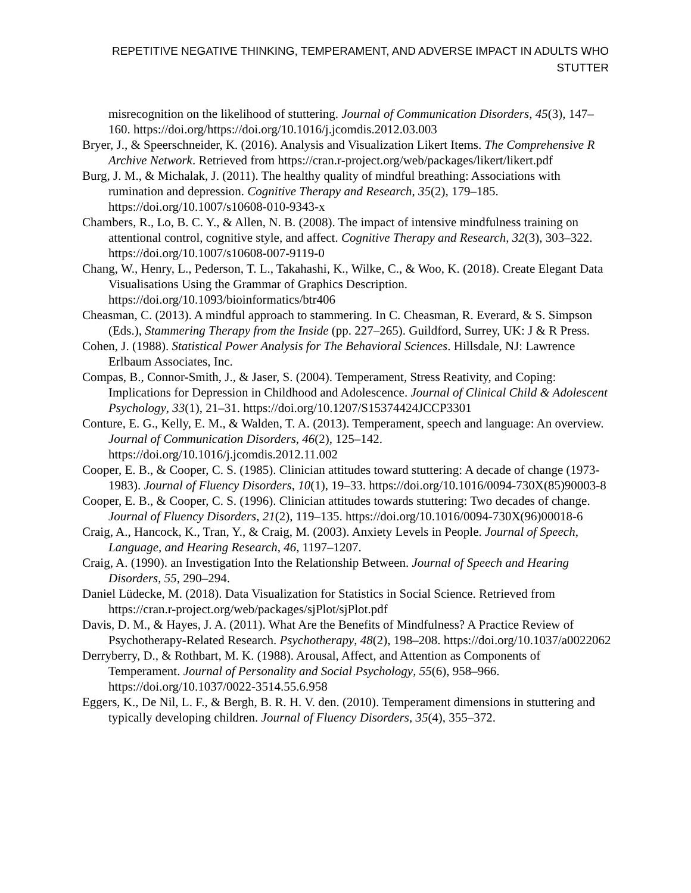REPETITIVE NEGATIVE THINKING, TEMPERAMENT, AND ADVERSE IMPACT IN ADULTS WHO STUTTER
misrecognition on the likelihood of stuttering. Journal of Communication Disorders, 45(3), 147–160. https://doi.org/https://doi.org/10.1016/j.jcomdis.2012.03.003
Bryer, J., & Speerschneider, K. (2016). Analysis and Visualization Likert Items. The Comprehensive R Archive Network. Retrieved from https://cran.r-project.org/web/packages/likert/likert.pdf
Burg, J. M., & Michalak, J. (2011). The healthy quality of mindful breathing: Associations with rumination and depression. Cognitive Therapy and Research, 35(2), 179–185. https://doi.org/10.1007/s10608-010-9343-x
Chambers, R., Lo, B. C. Y., & Allen, N. B. (2008). The impact of intensive mindfulness training on attentional control, cognitive style, and affect. Cognitive Therapy and Research, 32(3), 303–322. https://doi.org/10.1007/s10608-007-9119-0
Chang, W., Henry, L., Pederson, T. L., Takahashi, K., Wilke, C., & Woo, K. (2018). Create Elegant Data Visualisations Using the Grammar of Graphics Description. https://doi.org/10.1093/bioinformatics/btr406
Cheasman, C. (2013). A mindful approach to stammering. In C. Cheasman, R. Everard, & S. Simpson (Eds.), Stammering Therapy from the Inside (pp. 227–265). Guildford, Surrey, UK: J & R Press.
Cohen, J. (1988). Statistical Power Analysis for The Behavioral Sciences. Hillsdale, NJ: Lawrence Erlbaum Associates, Inc.
Compas, B., Connor-Smith, J., & Jaser, S. (2004). Temperament, Stress Reativity, and Coping: Implications for Depression in Childhood and Adolescence. Journal of Clinical Child & Adolescent Psychology, 33(1), 21–31. https://doi.org/10.1207/S15374424JCCP3301
Conture, E. G., Kelly, E. M., & Walden, T. A. (2013). Temperament, speech and language: An overview. Journal of Communication Disorders, 46(2), 125–142. https://doi.org/10.1016/j.jcomdis.2012.11.002
Cooper, E. B., & Cooper, C. S. (1985). Clinician attitudes toward stuttering: A decade of change (1973-1983). Journal of Fluency Disorders, 10(1), 19–33. https://doi.org/10.1016/0094-730X(85)90003-8
Cooper, E. B., & Cooper, C. S. (1996). Clinician attitudes towards stuttering: Two decades of change. Journal of Fluency Disorders, 21(2), 119–135. https://doi.org/10.1016/0094-730X(96)00018-6
Craig, A., Hancock, K., Tran, Y., & Craig, M. (2003). Anxiety Levels in People. Journal of Speech, Language, and Hearing Research, 46, 1197–1207.
Craig, A. (1990). an Investigation Into the Relationship Between. Journal of Speech and Hearing Disorders, 55, 290–294.
Daniel Lüdecke, M. (2018). Data Visualization for Statistics in Social Science. Retrieved from https://cran.r-project.org/web/packages/sjPlot/sjPlot.pdf
Davis, D. M., & Hayes, J. A. (2011). What Are the Benefits of Mindfulness? A Practice Review of Psychotherapy-Related Research. Psychotherapy, 48(2), 198–208. https://doi.org/10.1037/a0022062
Derryberry, D., & Rothbart, M. K. (1988). Arousal, Affect, and Attention as Components of Temperament. Journal of Personality and Social Psychology, 55(6), 958–966. https://doi.org/10.1037/0022-3514.55.6.958
Eggers, K., De Nil, L. F., & Bergh, B. R. H. V. den. (2010). Temperament dimensions in stuttering and typically developing children. Journal of Fluency Disorders, 35(4), 355–372.